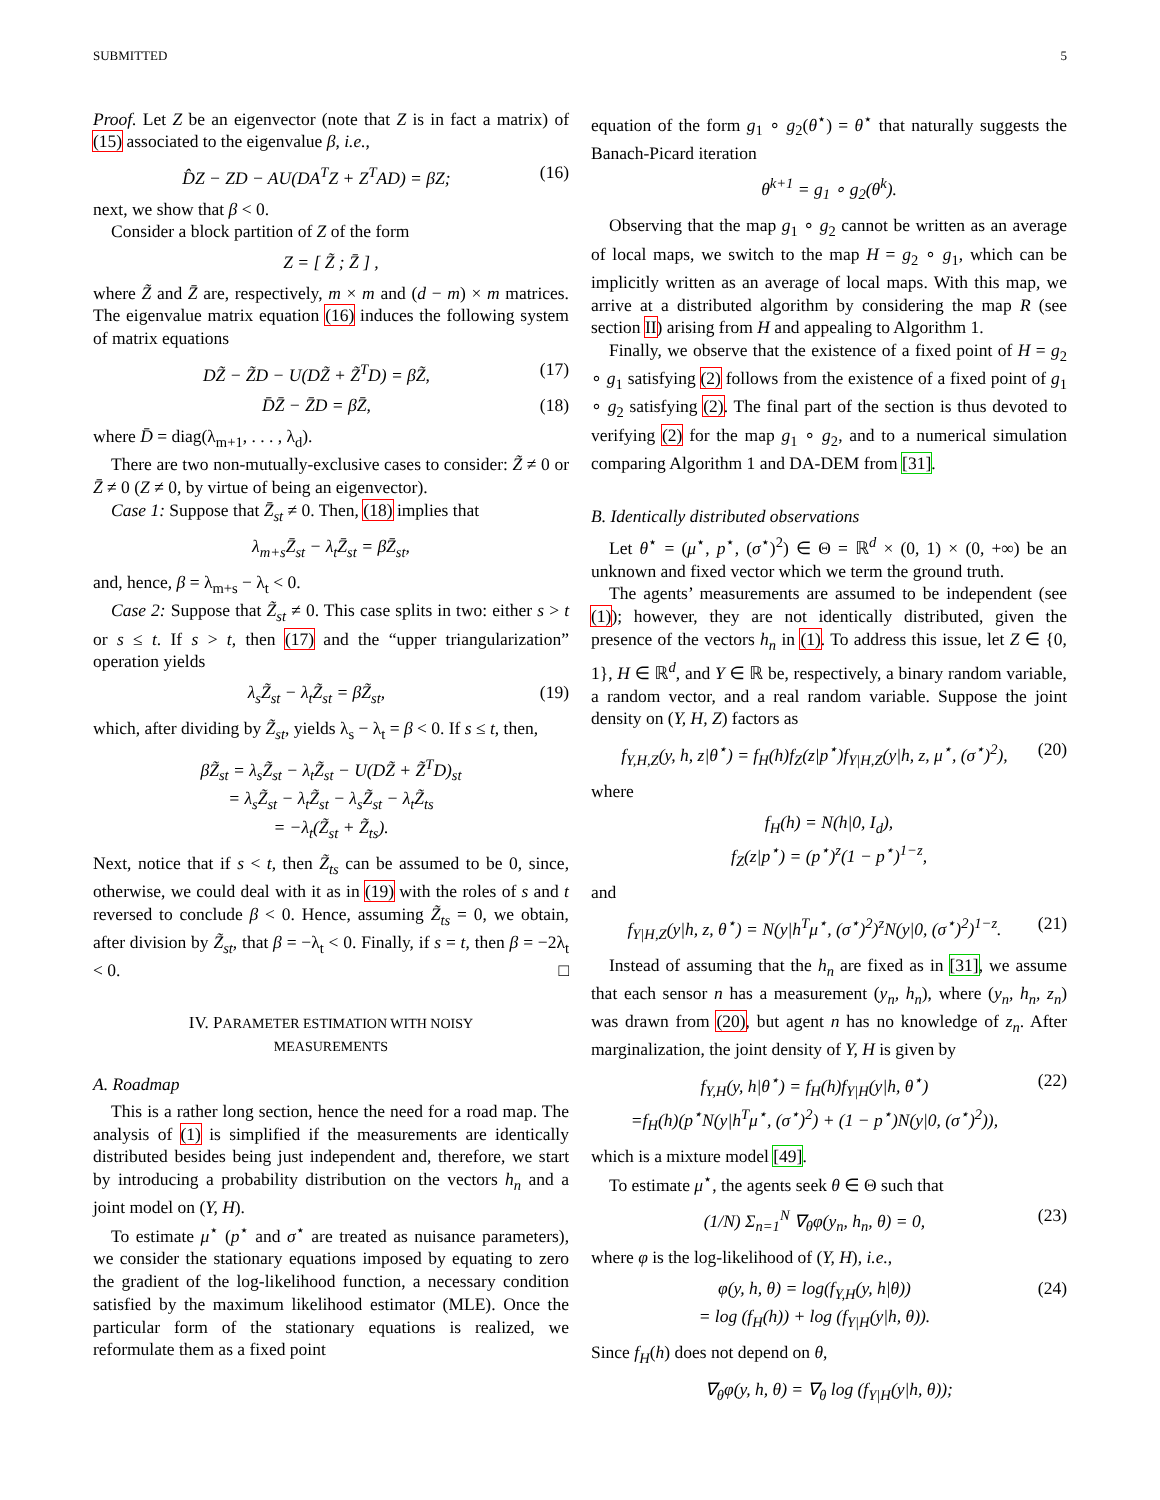SUBMITTED 5
Proof. Let Z be an eigenvector (note that Z is in fact a matrix) of (15) associated to the eigenvalue β, i.e.,
D̂Z − ZD − AU(DA<sup>T</sup>Z + Z<sup>T</sup>AD) = βZ; (16)
next, we show that β < 0.
Consider a block partition of Z of the form
Z = [ Z̃ ; Z̄ ] ,
where Z̃ and Z̄ are, respectively, m × m and (d − m) × m matrices. The eigenvalue matrix equation (16) induces the following system of matrix equations
DZ̃ − Z̃D − U(DZ̃ + Z̃<sup>T</sup>D) = βZ̃, (17)
D̄Z̄ − Z̄D = βZ̄, (18)
where D̄ = diag(λ<sub>m+1</sub>, . . . , λ<sub>d</sub>).
There are two non-mutually-exclusive cases to consider: Z̃ ≠ 0 or Z̄ ≠ 0 (Z ≠ 0, by virtue of being an eigenvector).
Case 1: Suppose that Z̄<sub>st</sub> ≠ 0. Then, (18) implies that
λ<sub>m+s</sub>Z̄<sub>st</sub> − λ<sub>t</sub>Z̄<sub>st</sub> = βZ̄<sub>st</sub>,
and, hence, β = λ<sub>m+s</sub> − λ<sub>t</sub> < 0.
Case 2: Suppose that Z̃<sub>st</sub> ≠ 0. This case splits in two: either s > t or s ≤ t. If s > t, then (17) and the “upper triangularization” operation yields
λ<sub>s</sub>Z̃<sub>st</sub> − λ<sub>t</sub>Z̃<sub>st</sub> = βZ̃<sub>st</sub>, (19)
which, after dividing by Z̃<sub>st</sub>, yields λ<sub>s</sub> − λ<sub>t</sub> = β < 0. If s ≤ t, then,
βZ̃<sub>st</sub> = λ<sub>s</sub>Z̃<sub>st</sub> − λ<sub>t</sub>Z̃<sub>st</sub> − U(DZ̃ + Z̃<sup>T</sup>D)<sub>st</sub>
= λ<sub>s</sub>Z̃<sub>st</sub> − λ<sub>t</sub>Z̃<sub>st</sub> − λ<sub>s</sub>Z̃<sub>st</sub> − λ<sub>t</sub>Z̃<sub>ts</sub>
= −λ<sub>t</sub>(Z̃<sub>st</sub> + Z̃<sub>ts</sub>).
Next, notice that if s < t, then Z̃<sub>ts</sub> can be assumed to be 0, since, otherwise, we could deal with it as in (19) with the roles of s and t reversed to conclude β < 0. Hence, assuming Z̃<sub>ts</sub> = 0, we obtain, after division by Z̃<sub>st</sub>, that β = −λ<sub>t</sub> < 0. Finally, if s = t, then β = −2λ<sub>t</sub> < 0. □
IV. PARAMETER ESTIMATION WITH NOISY
MEASUREMENTS
A. Roadmap
This is a rather long section, hence the need for a road map. The analysis of (1) is simplified if the measurements are identically distributed besides being just independent and, therefore, we start by introducing a probability distribution on the vectors h<sub>n</sub> and a joint model on (Y, H).
To estimate μ<sup>⋆</sup> (p<sup>⋆</sup> and σ<sup>⋆</sup> are treated as nuisance parameters), we consider the stationary equations imposed by equating to zero the gradient of the log-likelihood function, a necessary condition satisfied by the maximum likelihood estimator (MLE). Once the particular form of the stationary equations is realized, we reformulate them as a fixed point
equation of the form g<sub>1</sub> ∘ g<sub>2</sub>(θ<sup>⋆</sup>) = θ<sup>⋆</sup> that naturally suggests the Banach-Picard iteration
θ<sup>k+1</sup> = g<sub>1</sub> ∘ g<sub>2</sub>(θ<sup>k</sup>).
Observing that the map g<sub>1</sub> ∘ g<sub>2</sub> cannot be written as an average of local maps, we switch to the map H = g<sub>2</sub> ∘ g<sub>1</sub>, which can be implicitly written as an average of local maps. With this map, we arrive at a distributed algorithm by considering the map R (see section II) arising from H and appealing to Algorithm 1.
Finally, we observe that the existence of a fixed point of H = g<sub>2</sub> ∘ g<sub>1</sub> satisfying (2) follows from the existence of a fixed point of g<sub>1</sub> ∘ g<sub>2</sub> satisfying (2). The final part of the section is thus devoted to verifying (2) for the map g<sub>1</sub> ∘ g<sub>2</sub>, and to a numerical simulation comparing Algorithm 1 and DA-DEM from [31].
B. Identically distributed observations
Let θ<sup>⋆</sup> = (μ<sup>⋆</sup>, p<sup>⋆</sup>, (σ<sup>⋆</sup>)<sup>2</sup>) ∈ Θ = ℝ<sup>d</sup> × (0, 1) × (0, +∞) be an unknown and fixed vector which we term the ground truth.
The agents’ measurements are assumed to be independent (see (1)); however, they are not identically distributed, given the presence of the vectors h<sub>n</sub> in (1). To address this issue, let Z ∈ {0, 1}, H ∈ ℝ<sup>d</sup>, and Y ∈ ℝ be, respectively, a binary random variable, a random vector, and a real random variable. Suppose the joint density on (Y, H, Z) factors as
f<sub>Y,H,Z</sub>(y, h, z|θ<sup>⋆</sup>) = f<sub>H</sub>(h)f<sub>Z</sub>(z|p<sup>⋆</sup>)f<sub>Y|H,Z</sub>(y|h, z, μ<sup>⋆</sup>, (σ<sup>⋆</sup>)<sup>2</sup>), (20)
where
f<sub>H</sub>(h) = N(h|0, I<sub>d</sub>),
f<sub>Z</sub>(z|p<sup>⋆</sup>) = (p<sup>⋆</sup>)<sup>z</sup>(1 − p<sup>⋆</sup>)<sup>1−z</sup>,
and
f<sub>Y|H,Z</sub>(y|h, z, θ<sup>⋆</sup>) = N(y|h<sup>T</sup>μ<sup>⋆</sup>, (σ<sup>⋆</sup>)<sup>2</sup>)<sup>z</sup>N(y|0, (σ<sup>⋆</sup>)<sup>2</sup>)<sup>1−z</sup>. (21)
Instead of assuming that the h<sub>n</sub> are fixed as in [31], we assume that each sensor n has a measurement (y<sub>n</sub>, h<sub>n</sub>), where (y<sub>n</sub>, h<sub>n</sub>, z<sub>n</sub>) was drawn from (20), but agent n has no knowledge of z<sub>n</sub>. After marginalization, the joint density of Y, H is given by
f<sub>Y,H</sub>(y, h|θ<sup>⋆</sup>) = f<sub>H</sub>(h)f<sub>Y|H</sub>(y|h, θ<sup>⋆</sup>)
=f<sub>H</sub>(h)(p<sup>⋆</sup>N(y|h<sup>T</sup>μ<sup>⋆</sup>, (σ<sup>⋆</sup>)<sup>2</sup>) + (1 − p<sup>⋆</sup>)N(y|0, (σ<sup>⋆</sup>)<sup>2</sup>)), (22)
which is a mixture model [49].
To estimate μ<sup>⋆</sup>, the agents seek θ ∈ Θ such that
(1/N) Σ<sub>n=1</sub><sup>N</sup> ∇<sub>θ</sub>φ(y<sub>n</sub>, h<sub>n</sub>, θ) = 0, (23)
where φ is the log-likelihood of (Y, H), i.e.,
φ(y, h, θ) = log(f<sub>Y,H</sub>(y, h|θ))
= log (f<sub>H</sub>(h)) + log (f<sub>Y|H</sub>(y|h, θ)). (24)
Since f<sub>H</sub>(h) does not depend on θ,
∇<sub>θ</sub>φ(y, h, θ) = ∇<sub>θ</sub> log (f<sub>Y|H</sub>(y|h, θ));